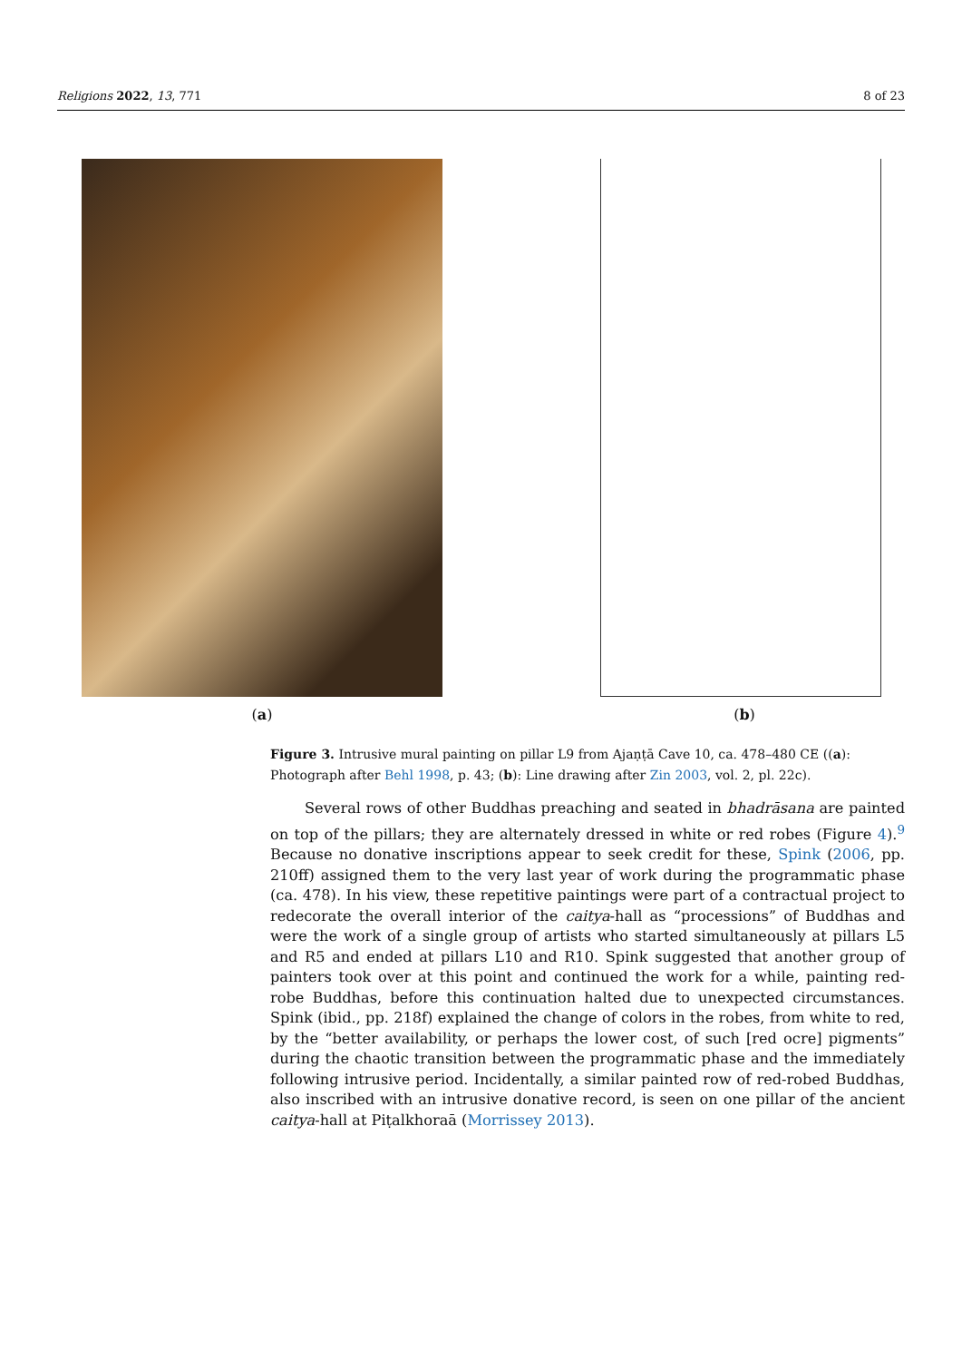Religions 2022, 13, 771 8 of 23
(a) (b)
Figure 3. Intrusive mural painting on pillar L9 from Ajaṇṭā Cave 10, ca. 478–480 CE ((a): Photograph after Behl 1998, p. 43; (b): Line drawing after Zin 2003, vol. 2, pl. 22c).
Several rows of other Buddhas preaching and seated in bhadrāsana are painted on top of the pillars; they are alternately dressed in white or red robes (Figure 4).<sup>9</sup> Because no donative inscriptions appear to seek credit for these, Spink (2006, pp. 210ff) assigned them to the very last year of work during the programmatic phase (ca. 478). In his view, these repetitive paintings were part of a contractual project to redecorate the overall interior of the caitya-hall as “processions” of Buddhas and were the work of a single group of artists who started simultaneously at pillars L5 and R5 and ended at pillars L10 and R10. Spink suggested that another group of painters took over at this point and continued the work for a while, painting red-robe Buddhas, before this continuation halted due to unexpected circumstances. Spink (ibid., pp. 218f) explained the change of colors in the robes, from white to red, by the “better availability, or perhaps the lower cost, of such [red ocre] pigments” during the chaotic transition between the programmatic phase and the immediately following intrusive period. Incidentally, a similar painted row of red-robed Buddhas, also inscribed with an intrusive donative record, is seen on one pillar of the ancient caitya-hall at Piṭalkhoraā (Morrissey 2013).